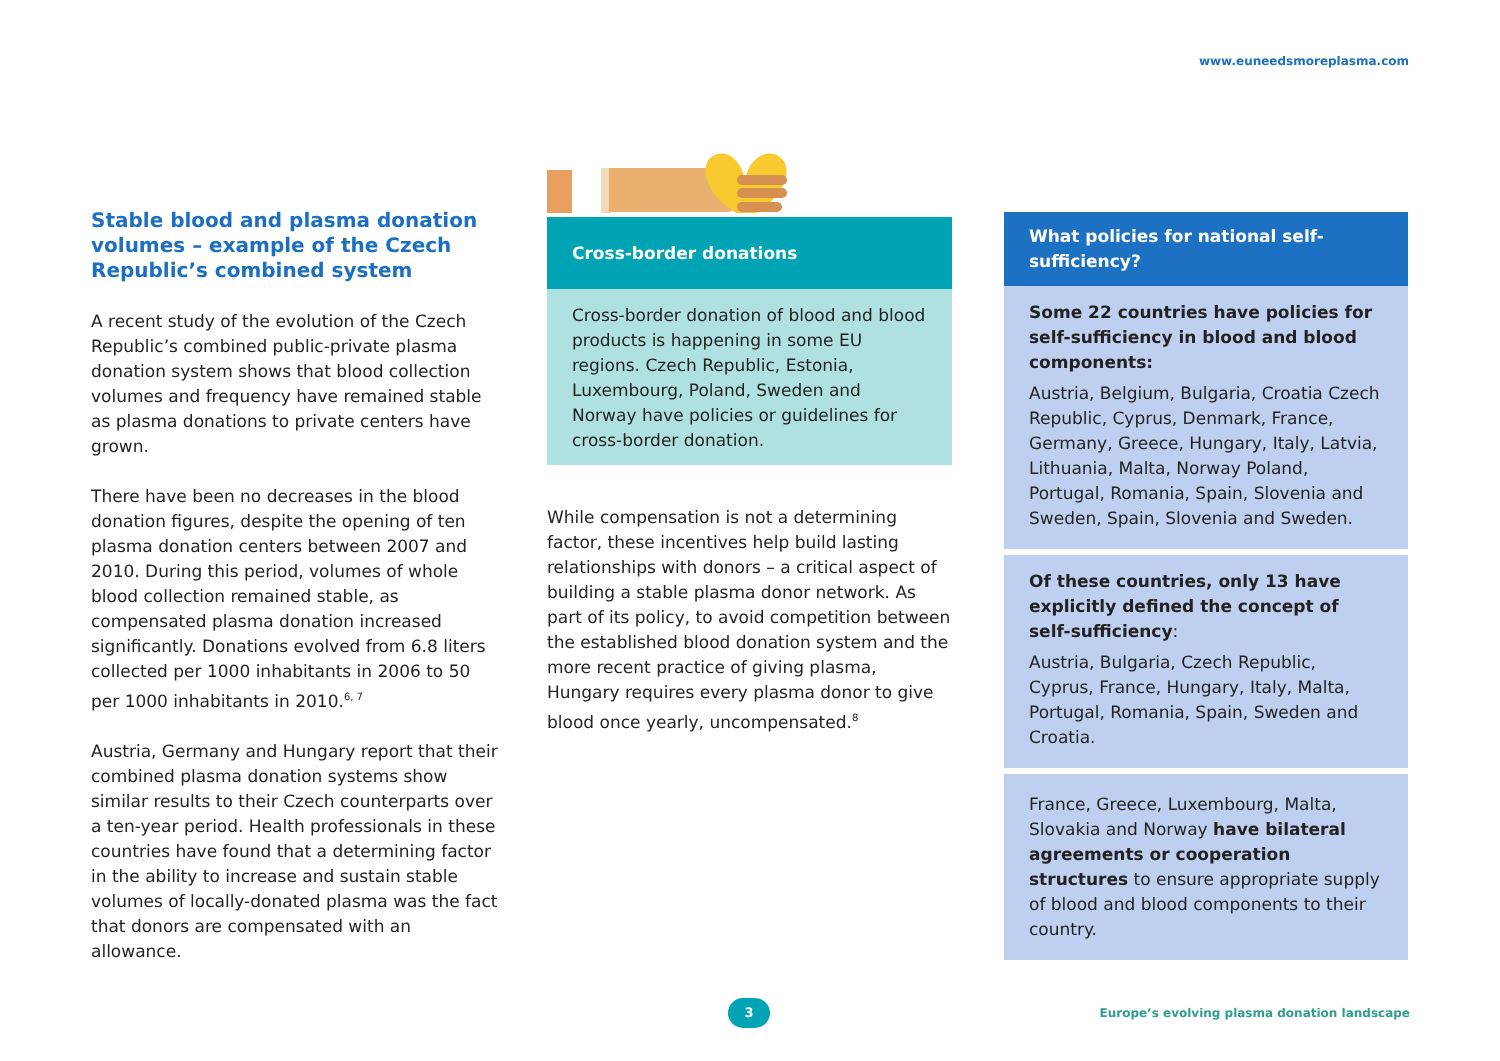www.euneedsmoreplasma.com
Stable blood and plasma donation volumes – example of the Czech Republic’s combined system
A recent study of the evolution of the Czech Republic’s combined public-private plasma donation system shows that blood collection volumes and frequency have remained stable as plasma donations to private centers have grown.
There have been no decreases in the blood donation figures, despite the opening of ten plasma donation centers between 2007 and 2010. During this period, volumes of whole blood collection remained stable, as compensated plasma donation increased significantly. Donations evolved from 6.8 liters collected per 1000 inhabitants in 2006 to 50 per 1000 inhabitants in 2010.<sup>6, 7</sup>
Austria, Germany and Hungary report that their combined plasma donation systems show similar results to their Czech counterparts over a ten-year period. Health professionals in these countries have found that a determining factor in the ability to increase and sustain stable volumes of locally-donated plasma was the fact that donors are compensated with an allowance.
Cross-border donations
Cross-border donation of blood and blood products is happening in some EU regions. Czech Republic, Estonia, Luxembourg, Poland, Sweden and Norway have policies or guidelines for cross-border donation.
While compensation is not a determining factor, these incentives help build lasting relationships with donors – a critical aspect of building a stable plasma donor network. As part of its policy, to avoid competition between the established blood donation system and the more recent practice of giving plasma, Hungary requires every plasma donor to give blood once yearly, uncompensated.<sup>8</sup>
What policies for national self-sufficiency?
Some 22 countries have policies for self-sufficiency in blood and blood components:
Austria, Belgium, Bulgaria, Croatia Czech Republic, Cyprus, Denmark, France, Germany, Greece, Hungary, Italy, Latvia, Lithuania, Malta, Norway Poland, Portugal, Romania, Spain, Slovenia and Sweden, Spain, Slovenia and Sweden.
Of these countries, only 13 have explicitly defined the concept of self-sufficiency:
Austria, Bulgaria, Czech Republic, Cyprus, France, Hungary, Italy, Malta, Portugal, Romania, Spain, Sweden and Croatia.
France, Greece, Luxembourg, Malta, Slovakia and Norway have bilateral agreements or cooperation structures to ensure appropriate supply of blood and blood components to their country.
3
Europe’s evolving plasma donation landscape